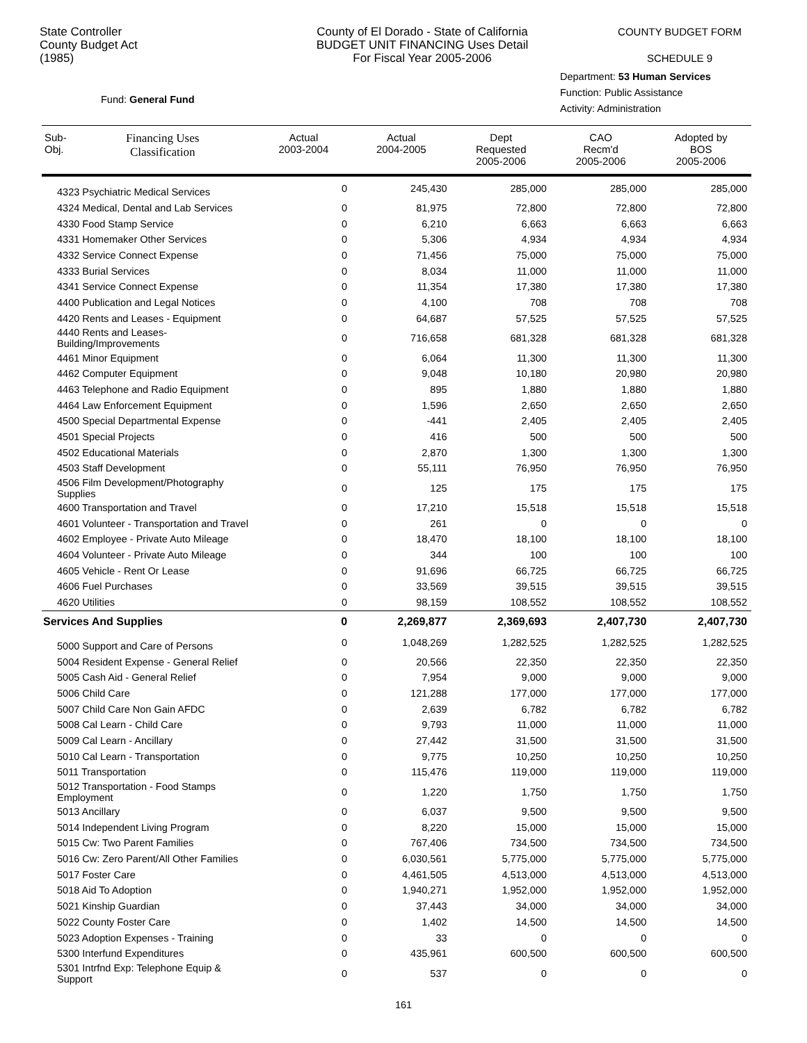State Controller
County Budget Act
(1985)
County of El Dorado - State of California
BUDGET UNIT FINANCING Uses Detail
For Fiscal Year 2005-2006
COUNTY BUDGET FORM
SCHEDULE 9
Fund: General Fund
Department: 53 Human Services
Function: Public Assistance
Activity: Administration
| Sub- Obj. | Financing Uses Classification | Actual 2003-2004 | Actual 2004-2005 | Dept Requested 2005-2006 | CAO Recm'd 2005-2006 | Adopted by BOS 2005-2006 |
| --- | --- | --- | --- | --- | --- | --- |
| 4323 Psychiatric Medical Services | | 0 | 245,430 | 285,000 | 285,000 | 285,000 |
| 4324 Medical, Dental and Lab Services | | 0 | 81,975 | 72,800 | 72,800 | 72,800 |
| 4330 Food Stamp Service | | 0 | 6,210 | 6,663 | 6,663 | 6,663 |
| 4331 Homemaker Other Services | | 0 | 5,306 | 4,934 | 4,934 | 4,934 |
| 4332 Service Connect Expense | | 0 | 71,456 | 75,000 | 75,000 | 75,000 |
| 4333 Burial Services | | 0 | 8,034 | 11,000 | 11,000 | 11,000 |
| 4341 Service Connect Expense | | 0 | 11,354 | 17,380 | 17,380 | 17,380 |
| 4400 Publication and Legal Notices | | 0 | 4,100 | 708 | 708 | 708 |
| 4420 Rents and Leases - Equipment | | 0 | 64,687 | 57,525 | 57,525 | 57,525 |
| 4440 Rents and Leases- Building/Improvements | | 0 | 716,658 | 681,328 | 681,328 | 681,328 |
| 4461 Minor Equipment | | 0 | 6,064 | 11,300 | 11,300 | 11,300 |
| 4462 Computer Equipment | | 0 | 9,048 | 10,180 | 20,980 | 20,980 |
| 4463 Telephone and Radio Equipment | | 0 | 895 | 1,880 | 1,880 | 1,880 |
| 4464 Law Enforcement Equipment | | 0 | 1,596 | 2,650 | 2,650 | 2,650 |
| 4500 Special Departmental Expense | | 0 | -441 | 2,405 | 2,405 | 2,405 |
| 4501 Special Projects | | 0 | 416 | 500 | 500 | 500 |
| 4502 Educational Materials | | 0 | 2,870 | 1,300 | 1,300 | 1,300 |
| 4503 Staff Development | | 0 | 55,111 | 76,950 | 76,950 | 76,950 |
| 4506 Film Development/Photography Supplies | | 0 | 125 | 175 | 175 | 175 |
| 4600 Transportation and Travel | | 0 | 17,210 | 15,518 | 15,518 | 15,518 |
| 4601 Volunteer - Transportation and Travel | | 0 | 261 | 0 | 0 | 0 |
| 4602 Employee - Private Auto Mileage | | 0 | 18,470 | 18,100 | 18,100 | 18,100 |
| 4604 Volunteer - Private Auto Mileage | | 0 | 344 | 100 | 100 | 100 |
| 4605 Vehicle - Rent Or Lease | | 0 | 91,696 | 66,725 | 66,725 | 66,725 |
| 4606 Fuel Purchases | | 0 | 33,569 | 39,515 | 39,515 | 39,515 |
| 4620 Utilities | | 0 | 98,159 | 108,552 | 108,552 | 108,552 |
| Services And Supplies | | 0 | 2,269,877 | 2,369,693 | 2,407,730 | 2,407,730 |
| 5000 Support and Care of Persons | | 0 | 1,048,269 | 1,282,525 | 1,282,525 | 1,282,525 |
| 5004 Resident Expense - General Relief | | 0 | 20,566 | 22,350 | 22,350 | 22,350 |
| 5005 Cash Aid - General Relief | | 0 | 7,954 | 9,000 | 9,000 | 9,000 |
| 5006 Child Care | | 0 | 121,288 | 177,000 | 177,000 | 177,000 |
| 5007 Child Care Non Gain AFDC | | 0 | 2,639 | 6,782 | 6,782 | 6,782 |
| 5008 Cal Learn - Child Care | | 0 | 9,793 | 11,000 | 11,000 | 11,000 |
| 5009 Cal Learn - Ancillary | | 0 | 27,442 | 31,500 | 31,500 | 31,500 |
| 5010 Cal Learn - Transportation | | 0 | 9,775 | 10,250 | 10,250 | 10,250 |
| 5011 Transportation | | 0 | 115,476 | 119,000 | 119,000 | 119,000 |
| 5012 Transportation - Food Stamps Employment | | 0 | 1,220 | 1,750 | 1,750 | 1,750 |
| 5013 Ancillary | | 0 | 6,037 | 9,500 | 9,500 | 9,500 |
| 5014 Independent Living Program | | 0 | 8,220 | 15,000 | 15,000 | 15,000 |
| 5015 Cw: Two Parent Families | | 0 | 767,406 | 734,500 | 734,500 | 734,500 |
| 5016 Cw: Zero Parent/All Other Families | | 0 | 6,030,561 | 5,775,000 | 5,775,000 | 5,775,000 |
| 5017 Foster Care | | 0 | 4,461,505 | 4,513,000 | 4,513,000 | 4,513,000 |
| 5018 Aid To Adoption | | 0 | 1,940,271 | 1,952,000 | 1,952,000 | 1,952,000 |
| 5021 Kinship Guardian | | 0 | 37,443 | 34,000 | 34,000 | 34,000 |
| 5022 County Foster Care | | 0 | 1,402 | 14,500 | 14,500 | 14,500 |
| 5023 Adoption Expenses - Training | | 0 | 33 | 0 | 0 | 0 |
| 5300 Interfund Expenditures | | 0 | 435,961 | 600,500 | 600,500 | 600,500 |
| 5301 Intrfnd Exp: Telephone Equip & Support | | 0 | 537 | 0 | 0 | 0 |
161